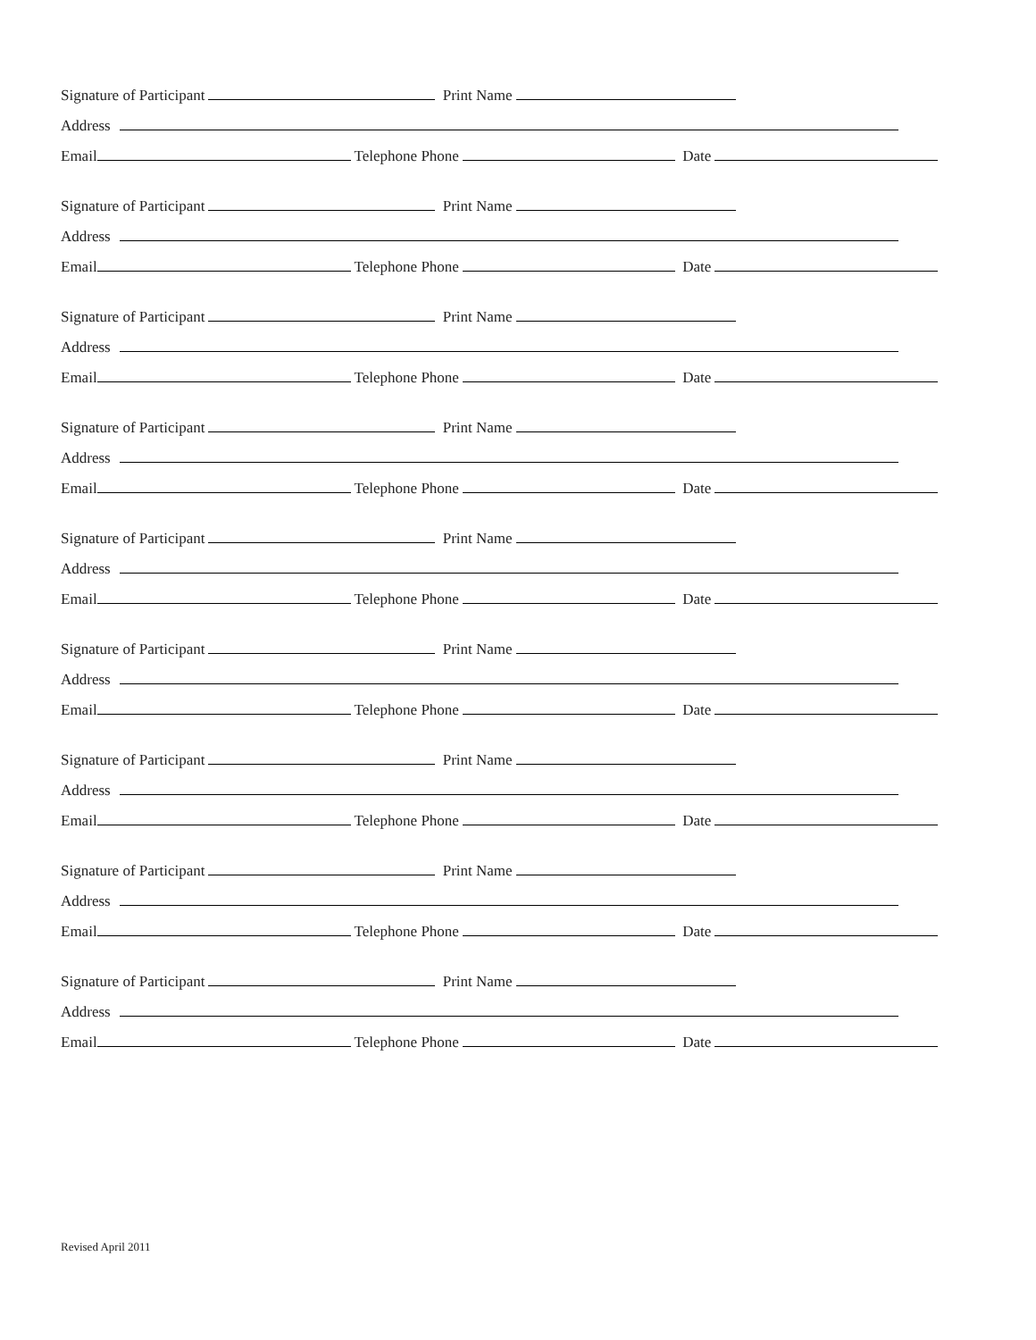Signature of Participant Print Name
Address
Email Telephone Phone Date
Signature of Participant Print Name
Address
Email Telephone Phone Date
Signature of Participant Print Name
Address
Email Telephone Phone Date
Signature of Participant Print Name
Address
Email Telephone Phone Date
Signature of Participant Print Name
Address
Email Telephone Phone Date
Signature of Participant Print Name
Address
Email Telephone Phone Date
Signature of Participant Print Name
Address
Email Telephone Phone Date
Signature of Participant Print Name
Address
Email Telephone Phone Date
Signature of Participant Print Name
Address
Email Telephone Phone Date
Revised April 2011